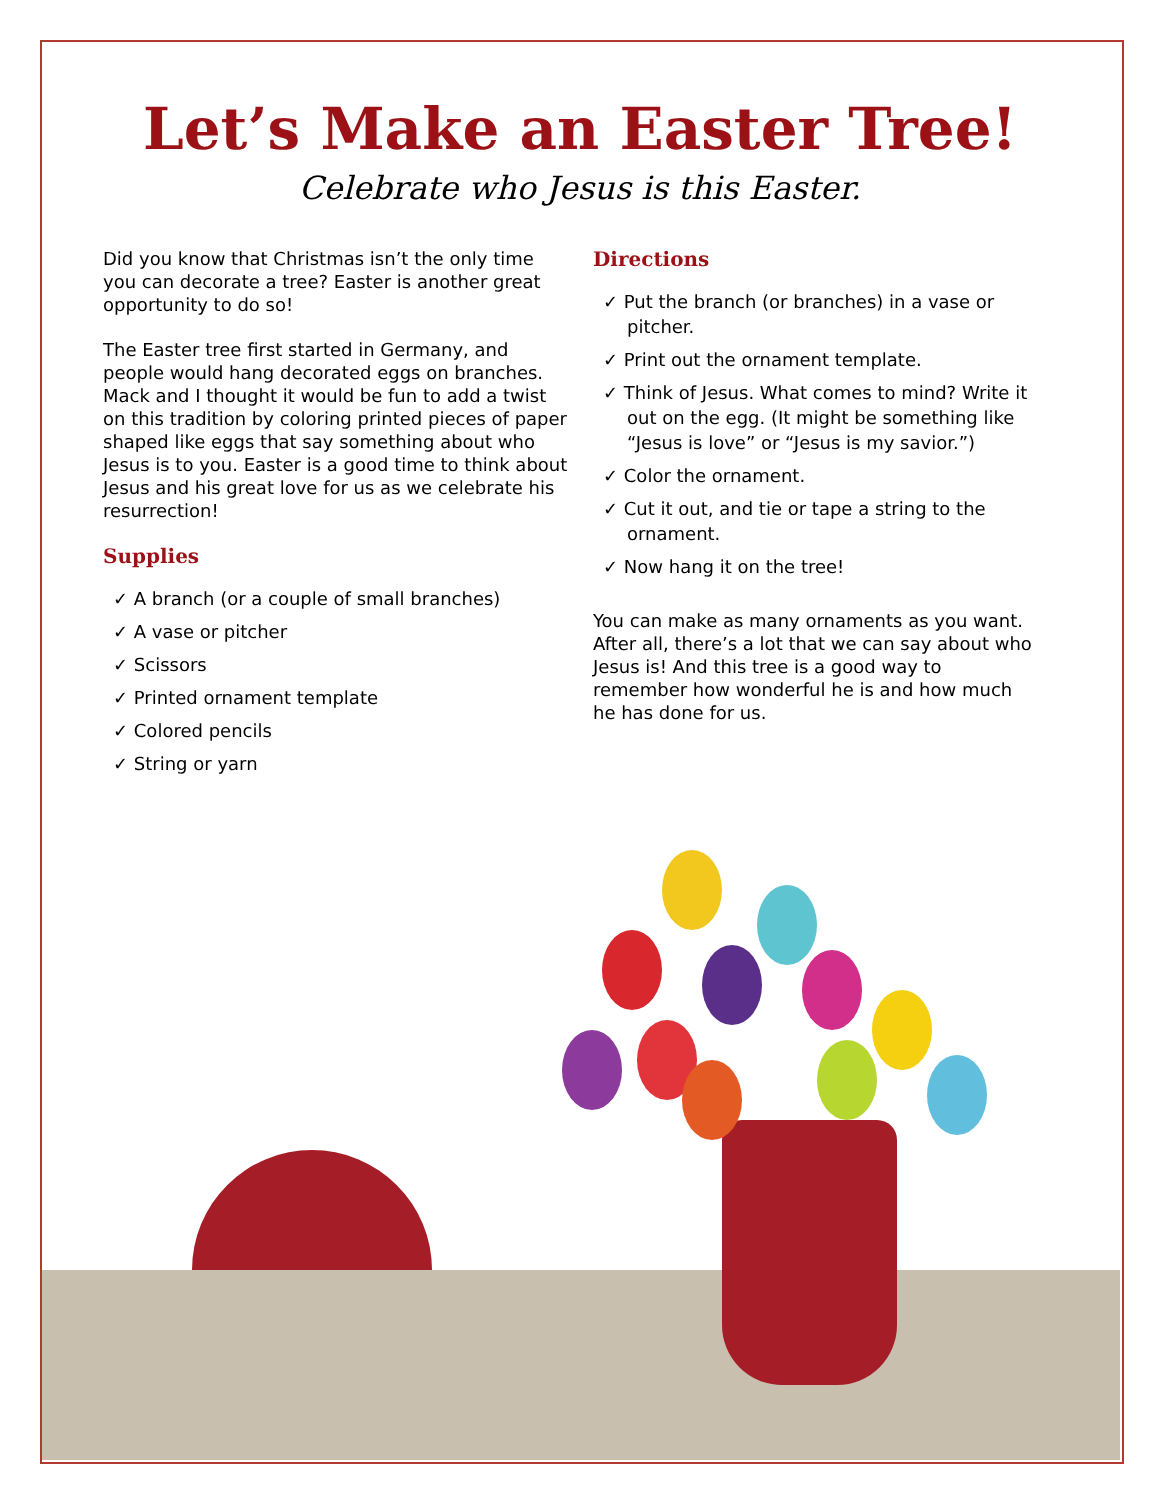Let’s Make an Easter Tree!
Celebrate who Jesus is this Easter.
Did you know that Christmas isn’t the only time you can decorate a tree? Easter is another great opportunity to do so!
The Easter tree first started in Germany, and people would hang decorated eggs on branches. Mack and I thought it would be fun to add a twist on this tradition by coloring printed pieces of paper shaped like eggs that say something about who Jesus is to you. Easter is a good time to think about Jesus and his great love for us as we celebrate his resurrection!
Supplies
✓ A branch (or a couple of small branches)
✓ A vase or pitcher
✓ Scissors
✓ Printed ornament template
✓ Colored pencils
✓ String or yarn
Directions
✓ Put the branch (or branches) in a vase or pitcher.
✓ Print out the ornament template.
✓ Think of Jesus. What comes to mind? Write it out on the egg. (It might be something like “Jesus is love” or “Jesus is my savior.”)
✓ Color the ornament.
✓ Cut it out, and tie or tape a string to the ornament.
✓ Now hang it on the tree!
You can make as many ornaments as you want. After all, there’s a lot that we can say about who Jesus is! And this tree is a good way to remember how wonderful he is and how much he has done for us.